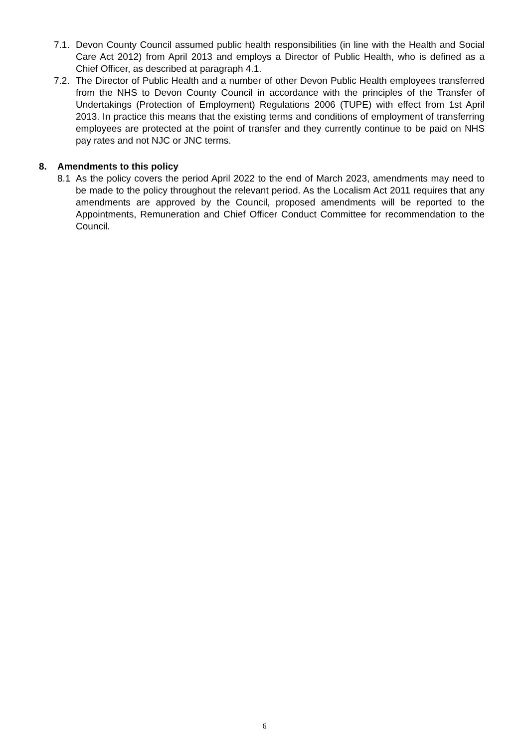7.1. Devon County Council assumed public health responsibilities (in line with the Health and Social Care Act 2012) from April 2013 and employs a Director of Public Health, who is defined as a Chief Officer, as described at paragraph 4.1.
7.2. The Director of Public Health and a number of other Devon Public Health employees transferred from the NHS to Devon County Council in accordance with the principles of the Transfer of Undertakings (Protection of Employment) Regulations 2006 (TUPE) with effect from 1st April 2013. In practice this means that the existing terms and conditions of employment of transferring employees are protected at the point of transfer and they currently continue to be paid on NHS pay rates and not NJC or JNC terms.
8. Amendments to this policy
8.1 As the policy covers the period April 2022 to the end of March 2023, amendments may need to be made to the policy throughout the relevant period. As the Localism Act 2011 requires that any amendments are approved by the Council, proposed amendments will be reported to the Appointments, Remuneration and Chief Officer Conduct Committee for recommendation to the Council.
6